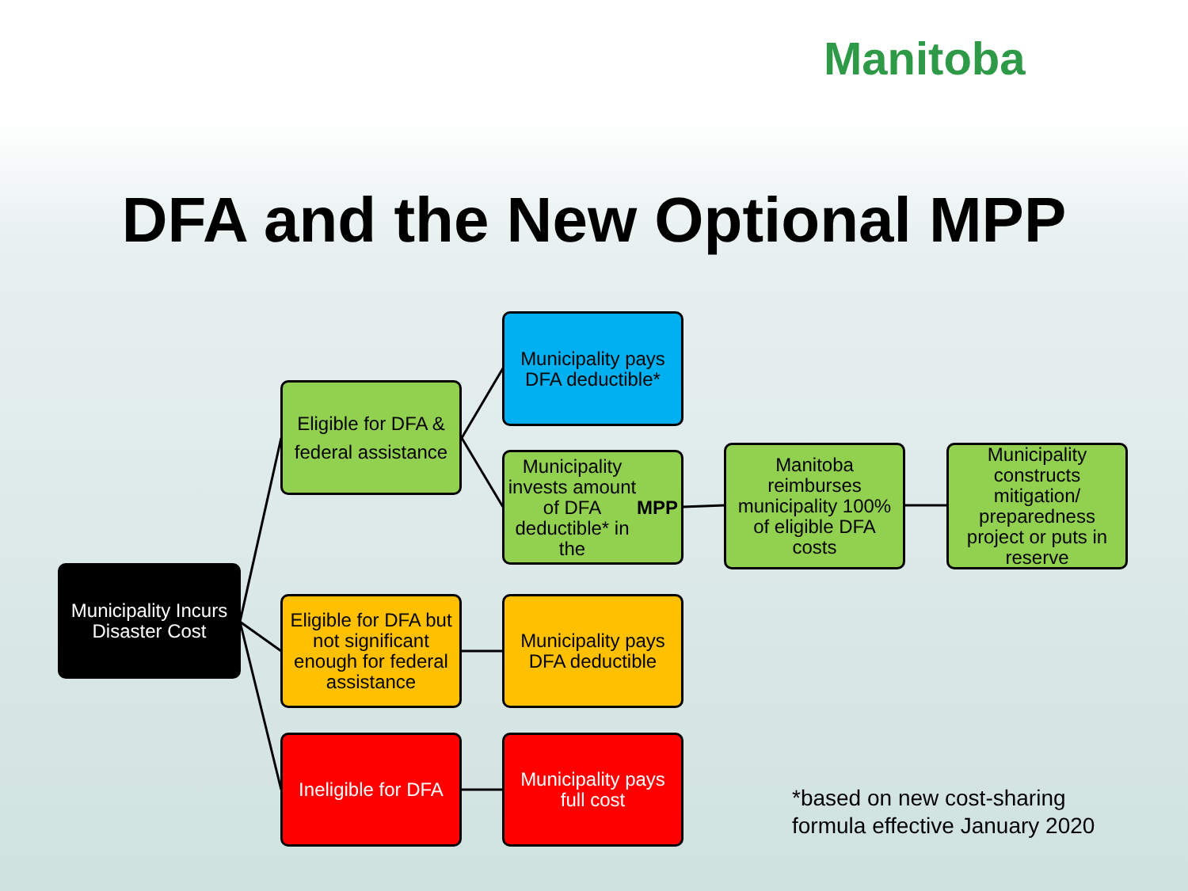Manitoba
DFA and the New Optional MPP
Municipality Incurs Disaster Cost
Eligible for DFA & federal assistance
Eligible for DFA but not significant enough for federal assistance
Ineligible for DFA
Municipality pays DFA deductible*
Municipality invests amount of DFA deductible* in the MPP
Municipality pays DFA deductible
Municipality pays full cost
Manitoba reimburses municipality 100% of eligible DFA costs
Municipality constructs mitigation/ preparedness project or puts in reserve
*based on new cost-sharing
formula effective January 2020